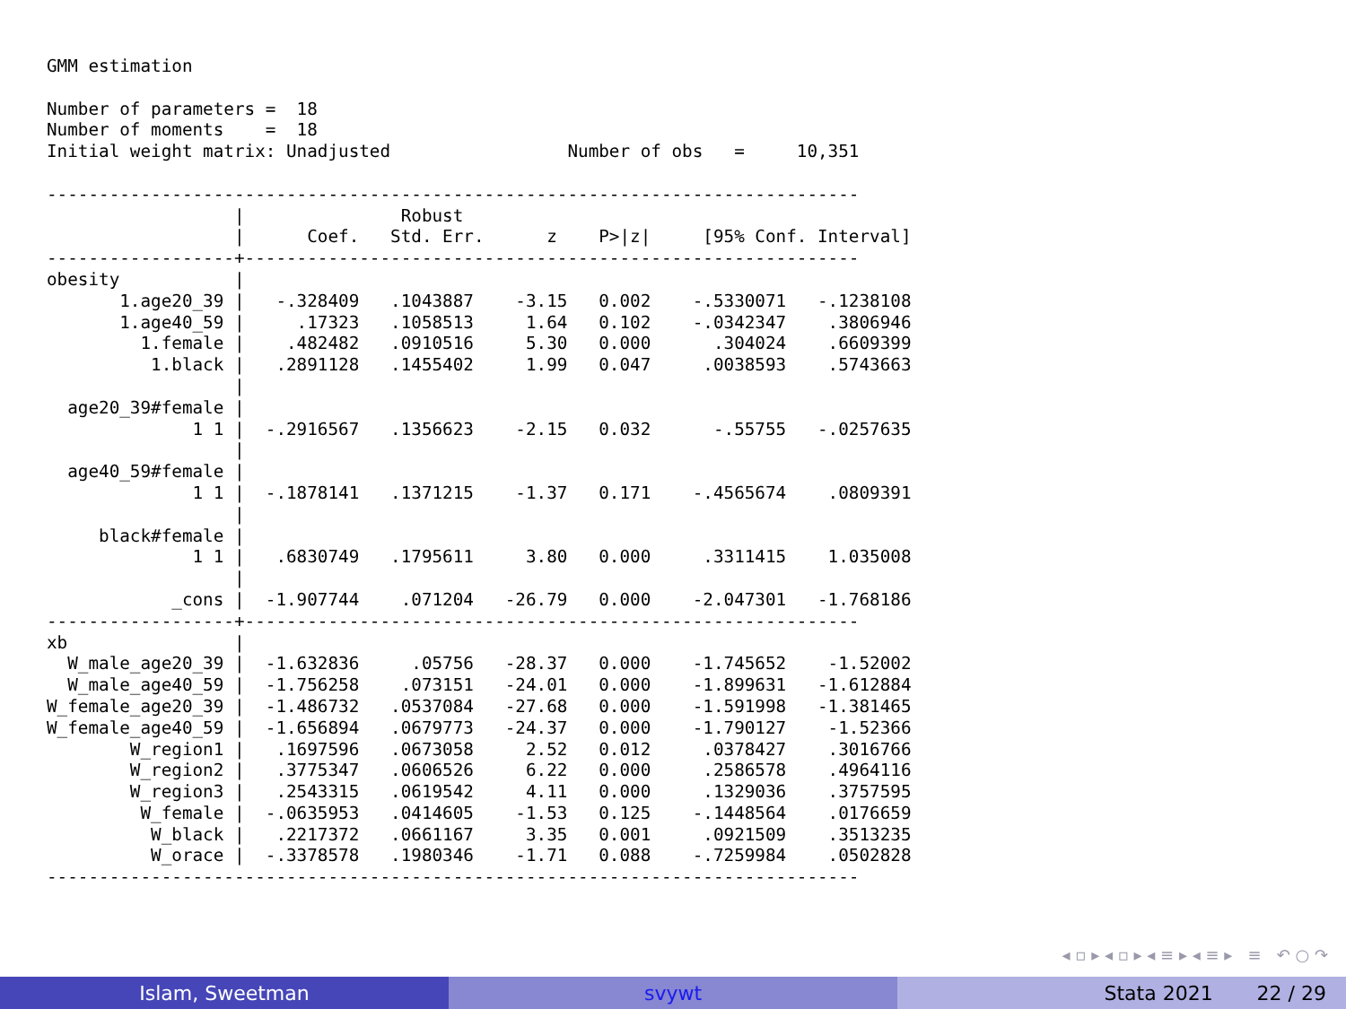GMM estimation

Number of parameters =  18
Number of moments    =  18
Initial weight matrix: Unadjusted                 Number of obs   =     10,351

------------------------------------------------------------------------------
                  |               Robust
                  |      Coef.   Std. Err.      z    P>|z|     [95% Conf. Interval]
------------------+-----------------------------------------------------------
obesity           |
       1.age20_39 |   -.328409   .1043887    -3.15   0.002    -.5330071   -.1238108
       1.age40_59 |     .17323   .1058513     1.64   0.102    -.0342347    .3806946
         1.female |    .482482   .0910516     5.30   0.000      .304024    .6609399
          1.black |   .2891128   .1455402     1.99   0.047     .0038593    .5743663
                  |
  age20_39#female |
              1 1 |  -.2916567   .1356623    -2.15   0.032      -.55755   -.0257635
                  |
  age40_59#female |
              1 1 |  -.1878141   .1371215    -1.37   0.171    -.4565674    .0809391
                  |
     black#female |
              1 1 |   .6830749   .1795611     3.80   0.000     .3311415    1.035008
                  |
            _cons |  -1.907744    .071204   -26.79   0.000    -2.047301   -1.768186
------------------+-----------------------------------------------------------
xb                |
  W_male_age20_39 |  -1.632836     .05756   -28.37   0.000    -1.745652    -1.52002
  W_male_age40_59 |  -1.756258    .073151   -24.01   0.000    -1.899631   -1.612884
W_female_age20_39 |  -1.486732   .0537084   -27.68   0.000    -1.591998   -1.381465
W_female_age40_59 |  -1.656894   .0679773   -24.37   0.000    -1.790127    -1.52366
        W_region1 |   .1697596   .0673058     2.52   0.012     .0378427    .3016766
        W_region2 |   .3775347   .0606526     6.22   0.000     .2586578    .4964116
        W_region3 |   .2543315   .0619542     4.11   0.000     .1329036    .3757595
         W_female |  -.0635953   .0414605    -1.53   0.125    -.1448564    .0176659
          W_black |   .2217372   .0661167     3.35   0.001     .0921509    .3513235
          W_orace |  -.3378578   .1980346    -1.71   0.088    -.7259984    .0502828
------------------------------------------------------------------------------
◂ ▫ ▸ ◂ ▫ ▸ ◂ ≡ ▸ ◂ ≡ ▸ ≡ ↶ ○ ↷
Islam, Sweetman svywt Stata 2021 22 / 29